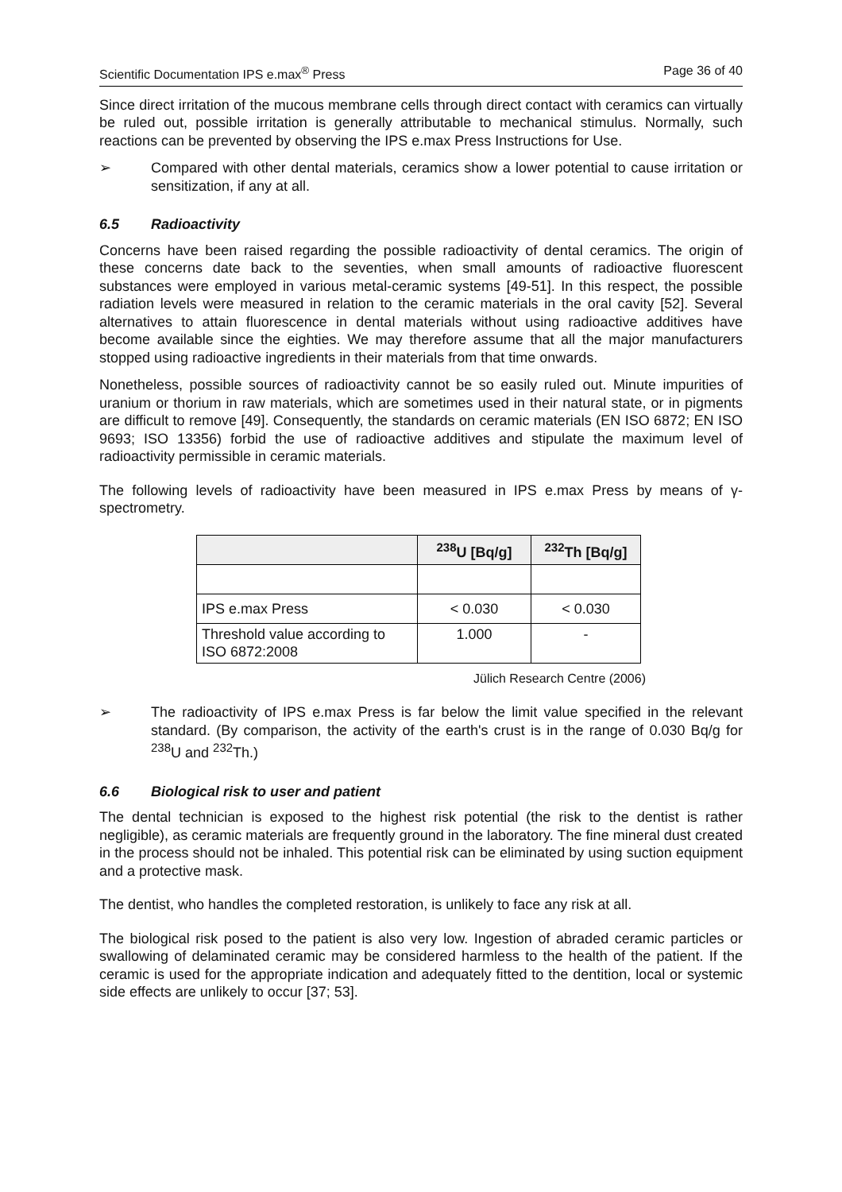Scientific Documentation IPS e.max<sup>®</sup> Press Page 36 of 40
Since direct irritation of the mucous membrane cells through direct contact with ceramics can virtually be ruled out, possible irritation is generally attributable to mechanical stimulus. Normally, such reactions can be prevented by observing the IPS e.max Press Instructions for Use.
➢ Compared with other dental materials, ceramics show a lower potential to cause irritation or sensitization, if any at all.
6.5 Radioactivity
Concerns have been raised regarding the possible radioactivity of dental ceramics. The origin of these concerns date back to the seventies, when small amounts of radioactive fluorescent substances were employed in various metal-ceramic systems [49-51]. In this respect, the possible radiation levels were measured in relation to the ceramic materials in the oral cavity [52]. Several alternatives to attain fluorescence in dental materials without using radioactive additives have become available since the eighties. We may therefore assume that all the major manufacturers stopped using radioactive ingredients in their materials from that time onwards.
Nonetheless, possible sources of radioactivity cannot be so easily ruled out. Minute impurities of uranium or thorium in raw materials, which are sometimes used in their natural state, or in pigments are difficult to remove [49]. Consequently, the standards on ceramic materials (EN ISO 6872; EN ISO 9693; ISO 13356) forbid the use of radioactive additives and stipulate the maximum level of radioactivity permissible in ceramic materials.
The following levels of radioactivity have been measured in IPS e.max Press by means of γ-spectrometry.
| | <sup>238</sup>U [Bq/g] | <sup>232</sup>Th [Bq/g] |
| --- | --- | --- |
| IPS e.max Press | < 0.030 | < 0.030 |
| Threshold value according to ISO 6872:2008 | 1.000 | - |
Jülich Research Centre (2006)
➢ The radioactivity of IPS e.max Press is far below the limit value specified in the relevant standard. (By comparison, the activity of the earth's crust is in the range of 0.030 Bq/g for <sup>238</sup>U and <sup>232</sup>Th.)
6.6 Biological risk to user and patient
The dental technician is exposed to the highest risk potential (the risk to the dentist is rather negligible), as ceramic materials are frequently ground in the laboratory. The fine mineral dust created in the process should not be inhaled. This potential risk can be eliminated by using suction equipment and a protective mask.
The dentist, who handles the completed restoration, is unlikely to face any risk at all.
The biological risk posed to the patient is also very low. Ingestion of abraded ceramic particles or swallowing of delaminated ceramic may be considered harmless to the health of the patient. If the ceramic is used for the appropriate indication and adequately fitted to the dentition, local or systemic side effects are unlikely to occur [37; 53].